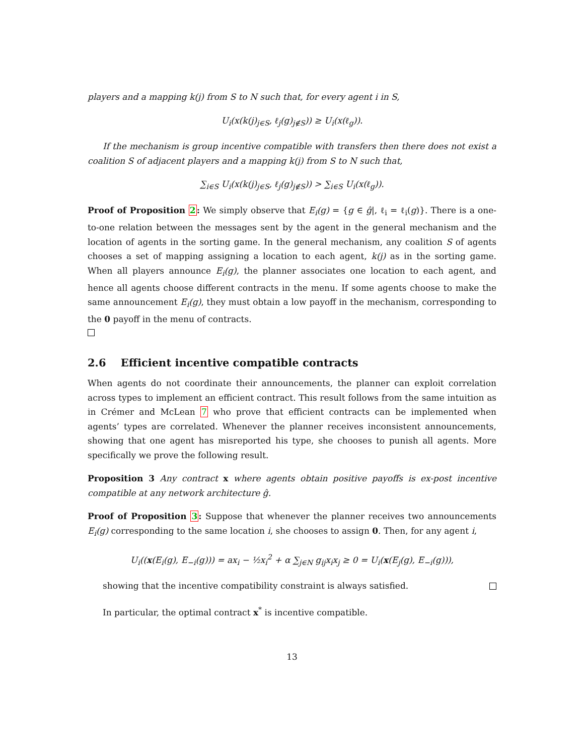players and a mapping k(j) from S to N such that, for every agent i in S,
U<sub>i</sub>(x(k(j)<sub>j∈S</sub>, ℓ<sub>j</sub>(g)<sub>j∉S</sub>)) ≥ U<sub>i</sub>(x(ℓ<sub>g</sub>)).
If the mechanism is group incentive compatible with transfers then there does not exist a coalition S of adjacent players and a mapping k(j) from S to N such that,
∑<sub>i∈S</sub> U<sub>i</sub>(x(k(j)<sub>j∈S</sub>, ℓ<sub>j</sub>(g)<sub>j∉S</sub>)) > ∑<sub>i∈S</sub> U<sub>i</sub>(x(ℓ<sub>g</sub>)).
Proof of Proposition 2: We simply observe that E<sub>i</sub>(g) = {g ∈ ĝ|, ℓ<sub>i</sub> = ℓ<sub>i</sub>(g)}. There is a one-to-one relation between the messages sent by the agent in the general mechanism and the location of agents in the sorting game. In the general mechanism, any coalition S of agents chooses a set of mapping assigning a location to each agent, k(j) as in the sorting game. When all players announce E<sub>i</sub>(g), the planner associates one location to each agent, and hence all agents choose different contracts in the menu. If some agents choose to make the same announcement E<sub>i</sub>(g), they must obtain a low payoff in the mechanism, corresponding to the 0 payoff in the menu of contracts.
2.6 Efficient incentive compatible contracts
When agents do not coordinate their announcements, the planner can exploit correlation across types to implement an efficient contract. This result follows from the same intuition as in Crémer and McLean 7 who prove that efficient contracts can be implemented when agents’ types are correlated. Whenever the planner receives inconsistent announcements, showing that one agent has misreported his type, she chooses to punish all agents. More specifically we prove the following result.
Proposition 3 Any contract x where agents obtain positive payoffs is ex-post incentive compatible at any network architecture ĝ.
Proof of Proposition 3: Suppose that whenever the planner receives two announcements E<sub>i</sub>(g) corresponding to the same location i, she chooses to assign 0. Then, for any agent i,
U<sub>i</sub>((x(E<sub>i</sub>(g), E<sub>−i</sub>(g))) = ax<sub>i</sub> − ½x<sub>i</sub><sup>2</sup> + α ∑<sub>j∈N</sub> g<sub>ij</sub>x<sub>i</sub>x<sub>j</sub> ≥ 0 = U<sub>i</sub>(x(E<sub>j</sub>(g), E<sub>−i</sub>(g))),
showing that the incentive compatibility constraint is always satisfied.
In particular, the optimal contract x<sup>*</sup> is incentive compatible.
13